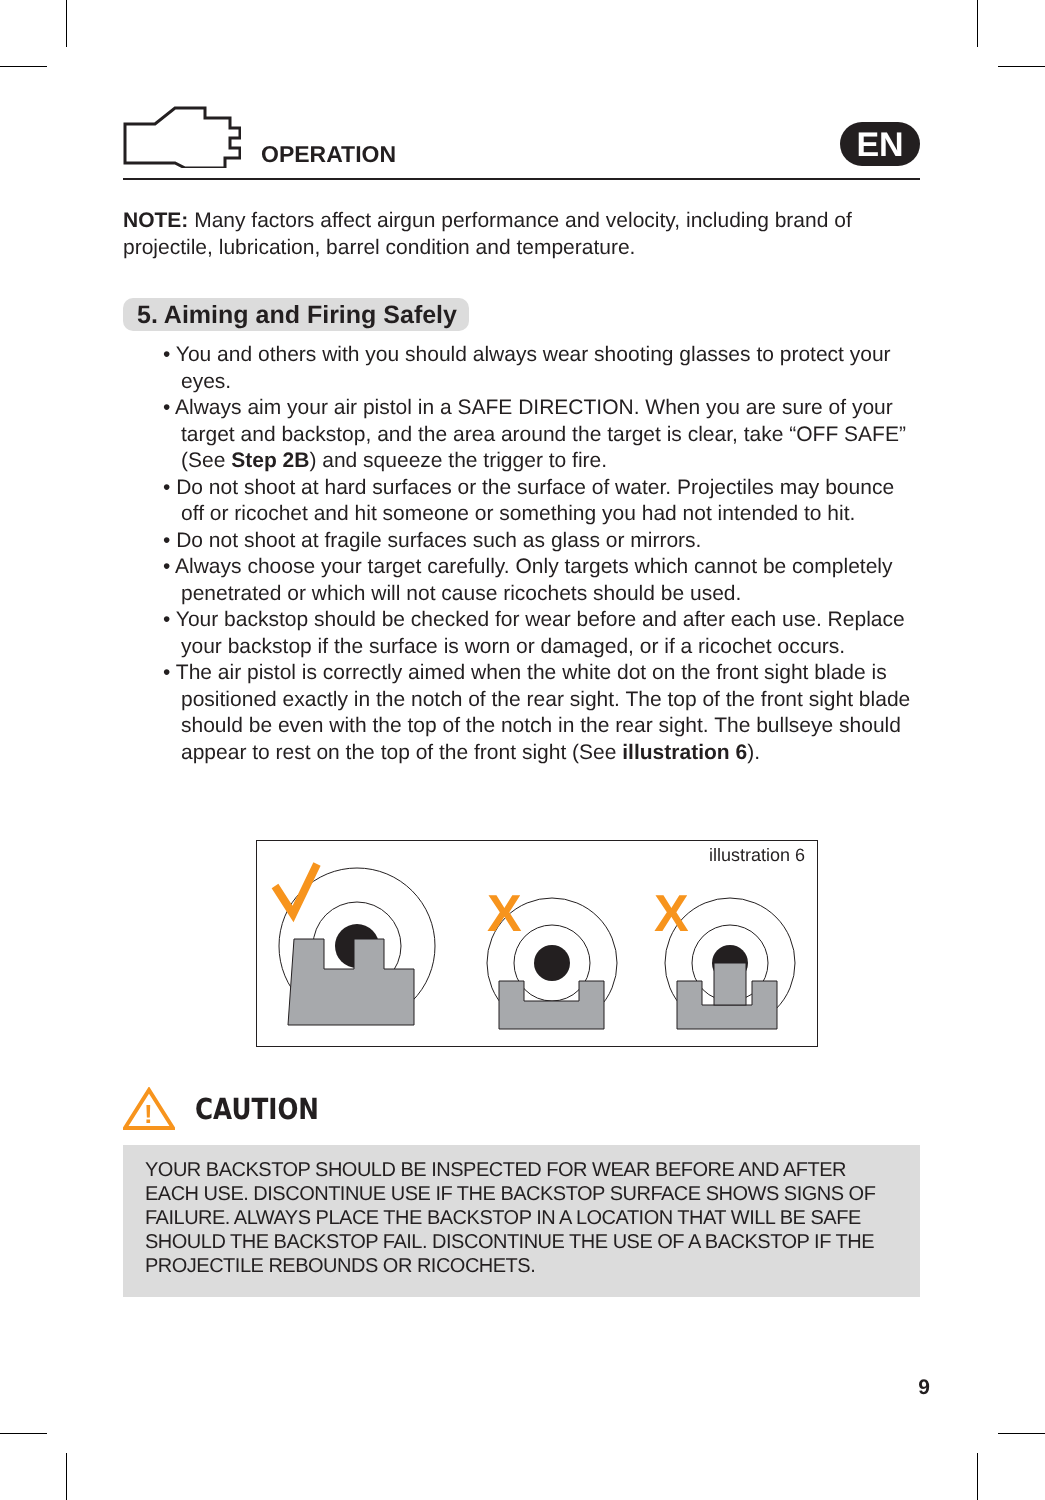OPERATION
EN
NOTE: Many factors affect airgun performance and velocity, including brand of projectile, lubrication, barrel condition and temperature.
5. Aiming and Firing Safely
• You and others with you should always wear shooting glasses to protect your eyes.
• Always aim your air pistol in a SAFE DIRECTION. When you are sure of your target and backstop, and the area around the target is clear, take “OFF SAFE” (See Step 2B) and squeeze the trigger to fire.
• Do not shoot at hard surfaces or the surface of water. Projectiles may bounce off or ricochet and hit someone or something you had not intended to hit.
• Do not shoot at fragile surfaces such as glass or mirrors.
• Always choose your target carefully. Only targets which cannot be completely penetrated or which will not cause ricochets should be used.
• Your backstop should be checked for wear before and after each use. Replace your backstop if the surface is worn or damaged, or if a ricochet occurs.
• The air pistol is correctly aimed when the white dot on the front sight blade is positioned exactly in the notch of the rear sight. The top of the front sight blade should be even with the top of the notch in the rear sight. The bullseye should appear to rest on the top of the front sight (See illustration 6).
illustration 6
X
X
!
CAUTION
YOUR BACKSTOP SHOULD BE INSPECTED FOR WEAR BEFORE AND AFTER EACH USE. DISCONTINUE USE IF THE BACKSTOP SURFACE SHOWS SIGNS OF FAILURE. ALWAYS PLACE THE BACKSTOP IN A LOCATION THAT WILL BE SAFE SHOULD THE BACKSTOP FAIL. DISCONTINUE THE USE OF A BACKSTOP IF THE PROJECTILE REBOUNDS OR RICOCHETS.
9